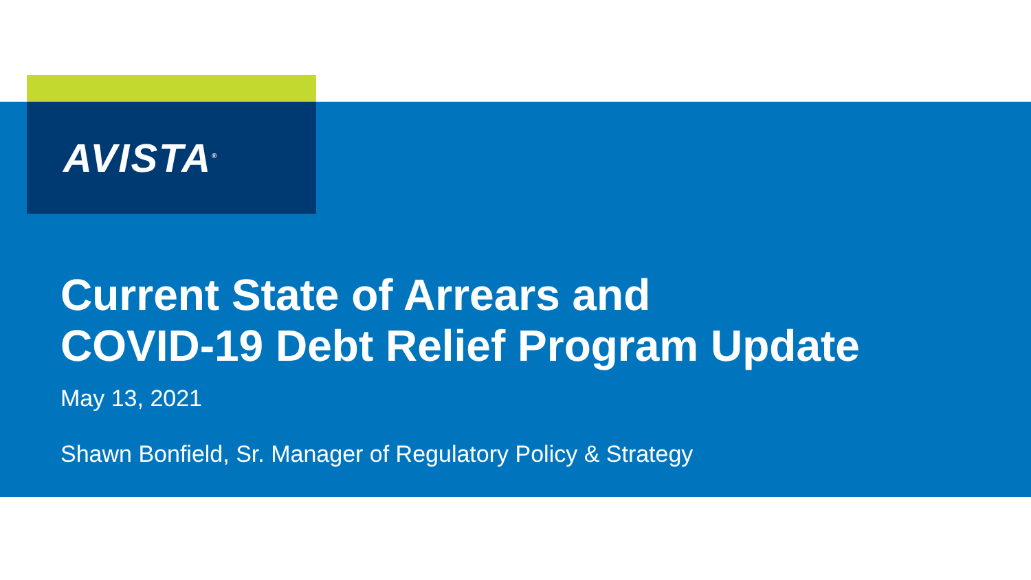AVISTA<sup>®</sup>
Current State of Arrears and
COVID-19 Debt Relief Program Update
May 13, 2021
Shawn Bonfield, Sr. Manager of Regulatory Policy & Strategy